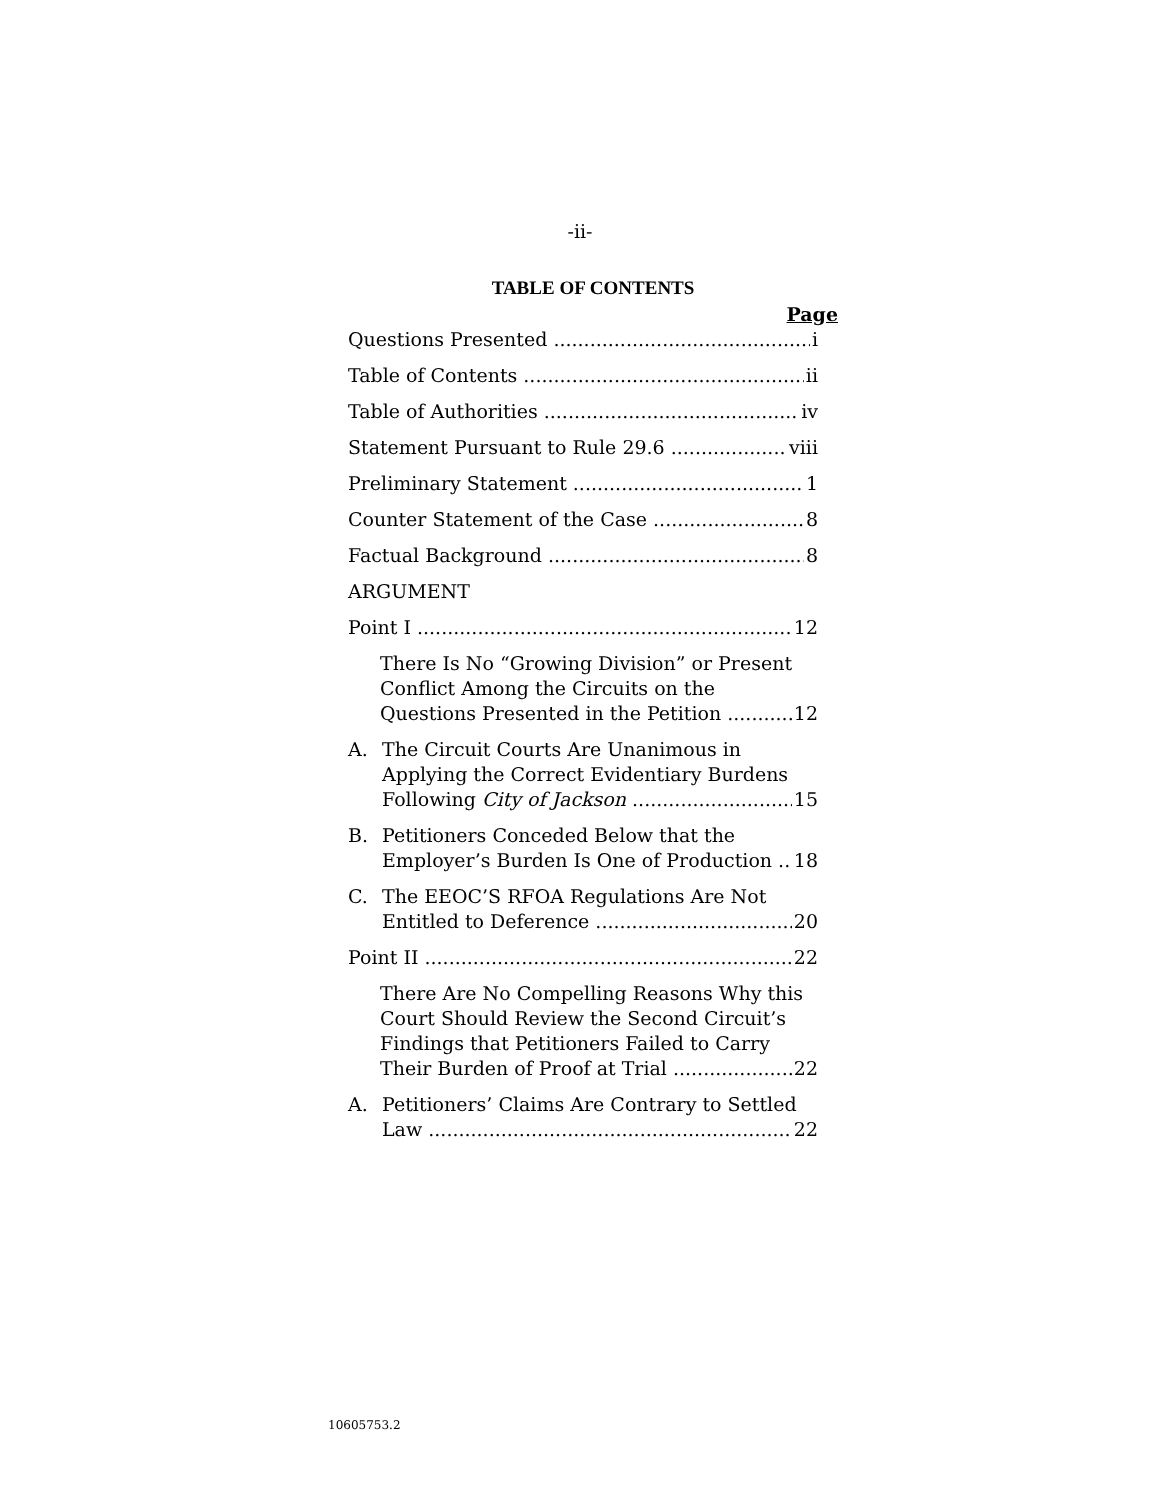-ii-
TABLE OF CONTENTS
Page
Questions Presented i
Table of Contents ii
Table of Authorities iv
Statement Pursuant to Rule 29.6 viii
Preliminary Statement 1
Counter Statement of the Case 8
Factual Background 8
ARGUMENT
Point I 12
There Is No “Growing Division” or Present Conflict Among the Circuits on the
Questions Presented in the Petition 12
A. The Circuit Courts Are Unanimous in Applying the Correct Evidentiary Burdens
Following City of Jackson 15
B. Petitioners Conceded Below that the
Employer’s Burden Is One of Production 18
C. The EEOC’S RFOA Regulations Are Not
Entitled to Deference 20
Point II 22
There Are No Compelling Reasons Why this Court Should Review the Second Circuit’s Findings that Petitioners Failed to Carry
Their Burden of Proof at Trial 22
A. Petitioners’ Claims Are Contrary to Settled
Law 22
10605753.2